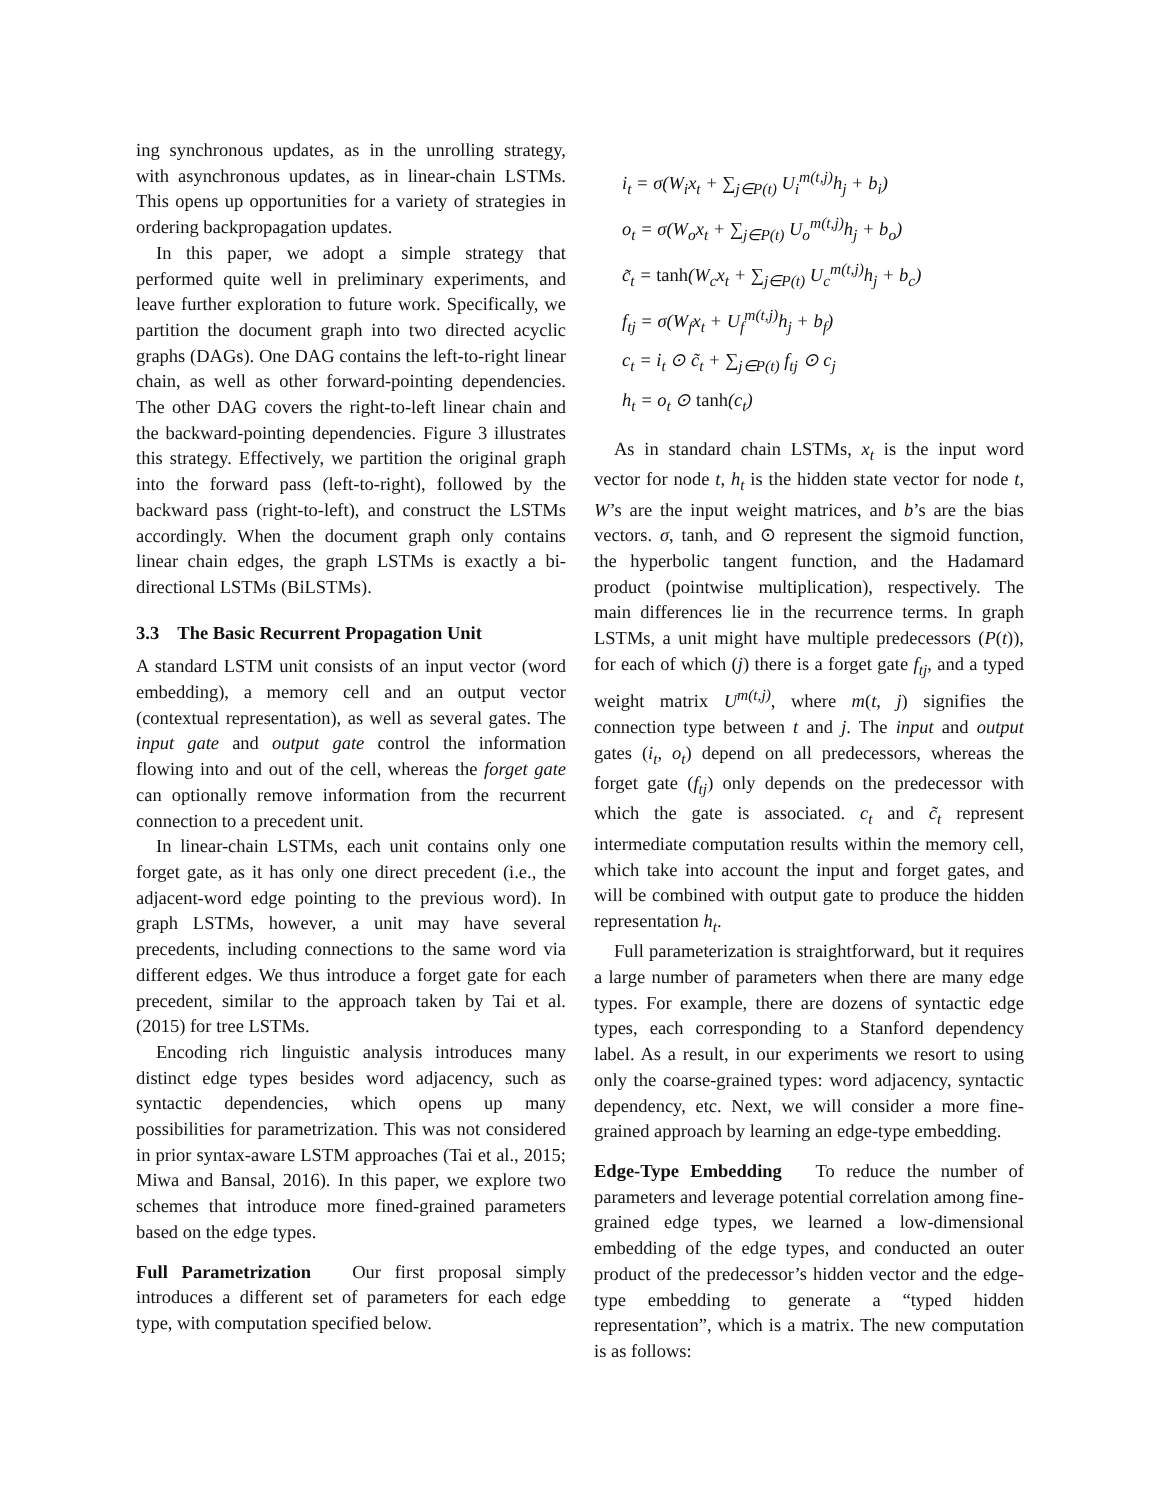ing synchronous updates, as in the unrolling strategy, with asynchronous updates, as in linear-chain LSTMs. This opens up opportunities for a variety of strategies in ordering backpropagation updates.
In this paper, we adopt a simple strategy that performed quite well in preliminary experiments, and leave further exploration to future work. Specifically, we partition the document graph into two directed acyclic graphs (DAGs). One DAG contains the left-to-right linear chain, as well as other forward-pointing dependencies. The other DAG covers the right-to-left linear chain and the backward-pointing dependencies. Figure 3 illustrates this strategy. Effectively, we partition the original graph into the forward pass (left-to-right), followed by the backward pass (right-to-left), and construct the LSTMs accordingly. When the document graph only contains linear chain edges, the graph LSTMs is exactly a bi-directional LSTMs (BiLSTMs).
3.3 The Basic Recurrent Propagation Unit
A standard LSTM unit consists of an input vector (word embedding), a memory cell and an output vector (contextual representation), as well as several gates. The input gate and output gate control the information flowing into and out of the cell, whereas the forget gate can optionally remove information from the recurrent connection to a precedent unit.
In linear-chain LSTMs, each unit contains only one forget gate, as it has only one direct precedent (i.e., the adjacent-word edge pointing to the previous word). In graph LSTMs, however, a unit may have several precedents, including connections to the same word via different edges. We thus introduce a forget gate for each precedent, similar to the approach taken by Tai et al. (2015) for tree LSTMs.
Encoding rich linguistic analysis introduces many distinct edge types besides word adjacency, such as syntactic dependencies, which opens up many possibilities for parametrization. This was not considered in prior syntax-aware LSTM approaches (Tai et al., 2015; Miwa and Bansal, 2016). In this paper, we explore two schemes that introduce more fined-grained parameters based on the edge types.
Full Parametrization Our first proposal simply introduces a different set of parameters for each edge type, with computation specified below.
i<sub>t</sub> = σ(W<sub>i</sub>x<sub>t</sub> + ∑<sub>j∈P(t)</sub> U<sub>i</sub><sup>m(t,j)</sup>h<sub>j</sub> + b<sub>i</sub>)
o<sub>t</sub> = σ(W<sub>o</sub>x<sub>t</sub> + ∑<sub>j∈P(t)</sub> U<sub>o</sub><sup>m(t,j)</sup>h<sub>j</sub> + b<sub>o</sub>)
c̃<sub>t</sub> = tanh(W<sub>c</sub>x<sub>t</sub> + ∑<sub>j∈P(t)</sub> U<sub>c</sub><sup>m(t,j)</sup>h<sub>j</sub> + b<sub>c</sub>)
f<sub>tj</sub> = σ(W<sub>f</sub>x<sub>t</sub> + U<sub>f</sub><sup>m(t,j)</sup>h<sub>j</sub> + b<sub>f</sub>)
c<sub>t</sub> = i<sub>t</sub> ⊙ c̃<sub>t</sub> + ∑<sub>j∈P(t)</sub> f<sub>tj</sub> ⊙ c<sub>j</sub>
h<sub>t</sub> = o<sub>t</sub> ⊙ tanh(c<sub>t</sub>)
As in standard chain LSTMs, x<sub>t</sub> is the input word vector for node t, h<sub>t</sub> is the hidden state vector for node t, W’s are the input weight matrices, and b’s are the bias vectors. σ, tanh, and ⊙ represent the sigmoid function, the hyperbolic tangent function, and the Hadamard product (pointwise multiplication), respectively. The main differences lie in the recurrence terms. In graph LSTMs, a unit might have multiple predecessors (P(t)), for each of which (j) there is a forget gate f<sub>tj</sub>, and a typed weight matrix U<sup>m(t,j)</sup>, where m(t, j) signifies the connection type between t and j. The input and output gates (i<sub>t</sub>, o<sub>t</sub>) depend on all predecessors, whereas the forget gate (f<sub>tj</sub>) only depends on the predecessor with which the gate is associated. c<sub>t</sub> and c̃<sub>t</sub> represent intermediate computation results within the memory cell, which take into account the input and forget gates, and will be combined with output gate to produce the hidden representation h<sub>t</sub>.
Full parameterization is straightforward, but it requires a large number of parameters when there are many edge types. For example, there are dozens of syntactic edge types, each corresponding to a Stanford dependency label. As a result, in our experiments we resort to using only the coarse-grained types: word adjacency, syntactic dependency, etc. Next, we will consider a more fine-grained approach by learning an edge-type embedding.
Edge-Type Embedding To reduce the number of parameters and leverage potential correlation among fine-grained edge types, we learned a low-dimensional embedding of the edge types, and conducted an outer product of the predecessor’s hidden vector and the edge-type embedding to generate a “typed hidden representation”, which is a matrix. The new computation is as follows: